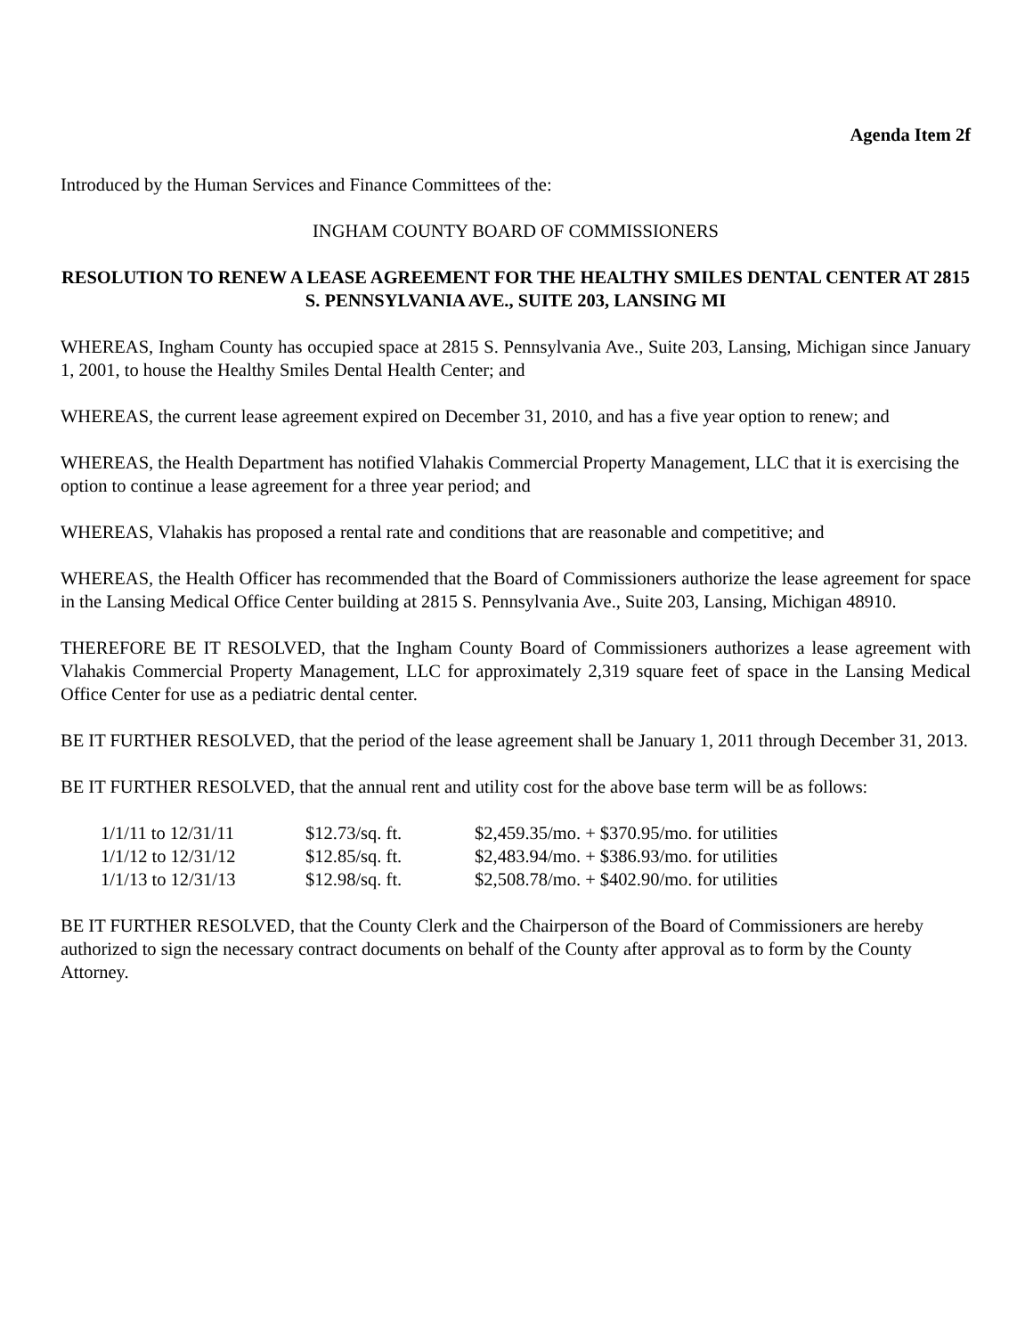Agenda Item 2f
Introduced by the Human Services and Finance Committees of the:
INGHAM COUNTY BOARD OF COMMISSIONERS
RESOLUTION TO RENEW A LEASE AGREEMENT FOR THE HEALTHY SMILES DENTAL CENTER AT 2815 S. PENNSYLVANIA AVE., SUITE 203, LANSING MI
WHEREAS, Ingham County has occupied space at 2815 S. Pennsylvania Ave., Suite 203, Lansing, Michigan since January 1, 2001, to house the Healthy Smiles Dental Health Center; and
WHEREAS, the current lease agreement expired on December 31, 2010, and has a five year option to renew; and
WHEREAS, the Health Department has notified Vlahakis Commercial Property Management, LLC that it is exercising the option to continue a lease agreement for a three year period; and
WHEREAS, Vlahakis has proposed a rental rate and conditions that are reasonable and competitive; and
WHEREAS, the Health Officer has recommended that the Board of Commissioners authorize the lease agreement for space in the Lansing Medical Office Center building at 2815 S. Pennsylvania Ave., Suite 203, Lansing, Michigan 48910.
THEREFORE BE IT RESOLVED, that the Ingham County Board of Commissioners authorizes a lease agreement with Vlahakis Commercial Property Management, LLC for approximately 2,319 square feet of space in the Lansing Medical Office Center for use as a pediatric dental center.
BE IT FURTHER RESOLVED, that the period of the lease agreement shall be January 1, 2011 through December 31, 2013.
BE IT FURTHER RESOLVED, that the annual rent and utility cost for the above base term will be as follows:
| 1/1/11 to 12/31/11 | $12.73/sq. ft. | $2,459.35/mo. + $370.95/mo. for utilities |
| 1/1/12 to 12/31/12 | $12.85/sq. ft. | $2,483.94/mo. + $386.93/mo. for utilities |
| 1/1/13 to 12/31/13 | $12.98/sq. ft. | $2,508.78/mo. + $402.90/mo. for utilities |
BE IT FURTHER RESOLVED, that the County Clerk and the Chairperson of the Board of Commissioners are hereby authorized to sign the necessary contract documents on behalf of the County after approval as to form by the County Attorney.